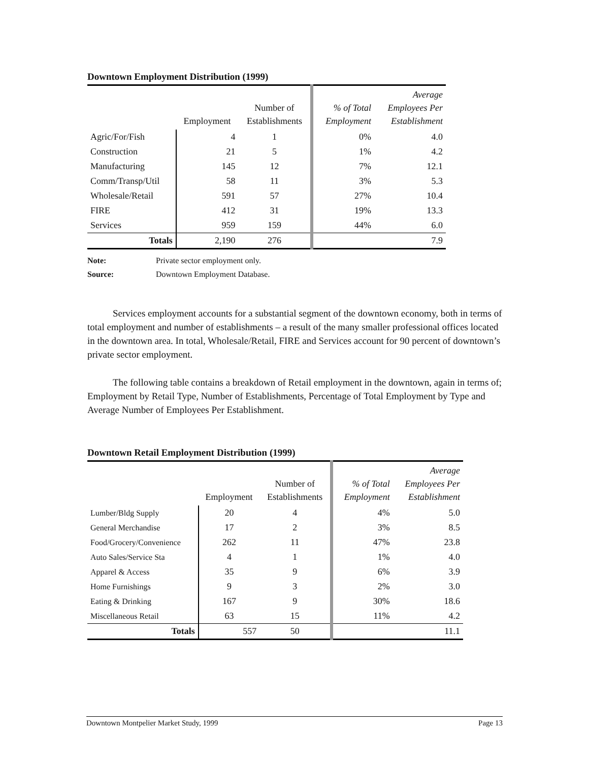Downtown Employment Distribution (1999)
| | Employment | Number of Establishments | % of Total Employment | Average Employees Per Establishment |
| --- | --- | --- | --- | --- |
| Agric/For/Fish | 4 | 1 | 0% | 4.0 |
| Construction | 21 | 5 | 1% | 4.2 |
| Manufacturing | 145 | 12 | 7% | 12.1 |
| Comm/Transp/Util | 58 | 11 | 3% | 5.3 |
| Wholesale/Retail | 591 | 57 | 27% | 10.4 |
| FIRE | 412 | 31 | 19% | 13.3 |
| Services | 959 | 159 | 44% | 6.0 |
| Totals | 2,190 | 276 | | 7.9 |
Note: Private sector employment only.
Source: Downtown Employment Database.
Services employment accounts for a substantial segment of the downtown economy, both in terms of total employment and number of establishments – a result of the many smaller professional offices located in the downtown area. In total, Wholesale/Retail, FIRE and Services account for 90 percent of downtown’s private sector employment.
The following table contains a breakdown of Retail employment in the downtown, again in terms of; Employment by Retail Type, Number of Establishments, Percentage of Total Employment by Type and Average Number of Employees Per Establishment.
Downtown Retail Employment Distribution (1999)
| | Employment | Number of Establishments | % of Total Employment | Average Employees Per Establishment |
| --- | --- | --- | --- | --- |
| Lumber/Bldg Supply | 20 | 4 | 4% | 5.0 |
| General Merchandise | 17 | 2 | 3% | 8.5 |
| Food/Grocery/Convenience | 262 | 11 | 47% | 23.8 |
| Auto Sales/Service Sta | 4 | 1 | 1% | 4.0 |
| Apparel & Access | 35 | 9 | 6% | 3.9 |
| Home Furnishings | 9 | 3 | 2% | 3.0 |
| Eating & Drinking | 167 | 9 | 30% | 18.6 |
| Miscellaneous Retail | 63 | 15 | 11% | 4.2 |
| Totals | 557 | 50 | | 11.1 |
Downtown Montpelier Market Study, 1999 Page 13